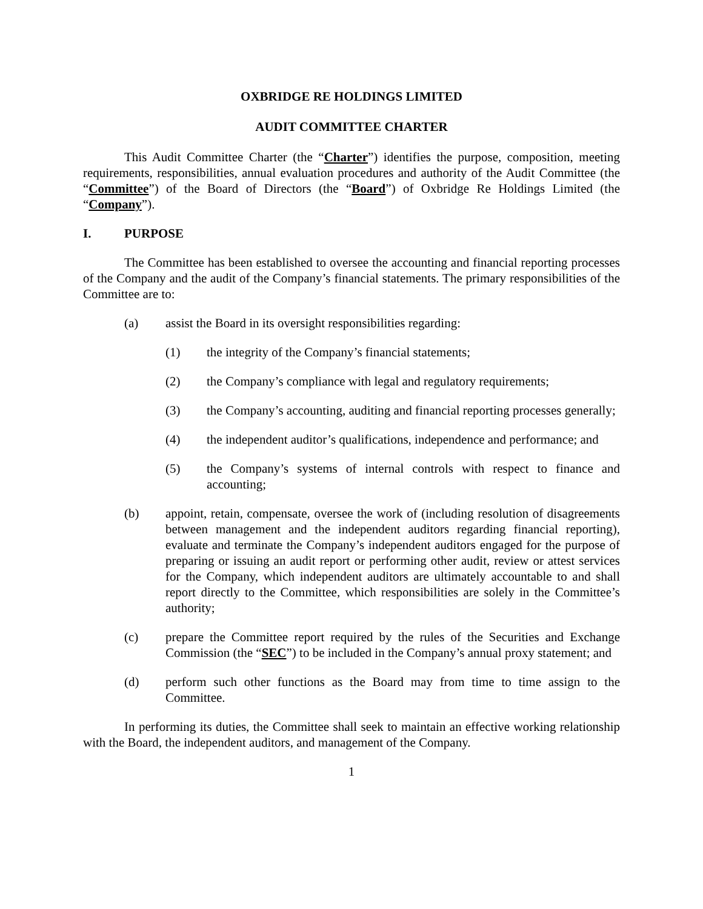OXBRIDGE RE HOLDINGS LIMITED
AUDIT COMMITTEE CHARTER
This Audit Committee Charter (the “Charter”) identifies the purpose, composition, meeting requirements, responsibilities, annual evaluation procedures and authority of the Audit Committee (the “Committee”) of the Board of Directors (the “Board”) of Oxbridge Re Holdings Limited (the “Company”).
I. PURPOSE
The Committee has been established to oversee the accounting and financial reporting processes of the Company and the audit of the Company’s financial statements. The primary responsibilities of the Committee are to:
(a) assist the Board in its oversight responsibilities regarding:
(1) the integrity of the Company’s financial statements;
(2) the Company’s compliance with legal and regulatory requirements;
(3) the Company’s accounting, auditing and financial reporting processes generally;
(4) the independent auditor’s qualifications, independence and performance; and
(5) the Company’s systems of internal controls with respect to finance and accounting;
(b) appoint, retain, compensate, oversee the work of (including resolution of disagreements between management and the independent auditors regarding financial reporting), evaluate and terminate the Company’s independent auditors engaged for the purpose of preparing or issuing an audit report or performing other audit, review or attest services for the Company, which independent auditors are ultimately accountable to and shall report directly to the Committee, which responsibilities are solely in the Committee’s authority;
(c) prepare the Committee report required by the rules of the Securities and Exchange Commission (the “SEC”) to be included in the Company’s annual proxy statement; and
(d) perform such other functions as the Board may from time to time assign to the Committee.
In performing its duties, the Committee shall seek to maintain an effective working relationship with the Board, the independent auditors, and management of the Company.
1